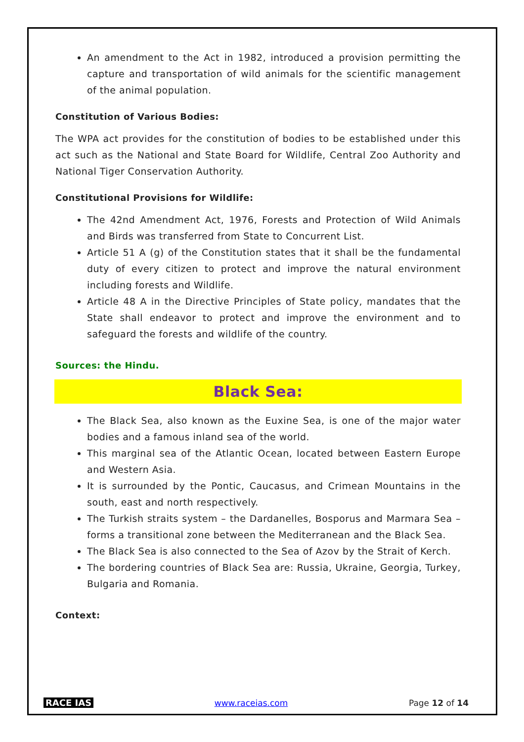An amendment to the Act in 1982, introduced a provision permitting the capture and transportation of wild animals for the scientific management of the animal population.
Constitution of Various Bodies:
The WPA act provides for the constitution of bodies to be established under this act such as the National and State Board for Wildlife, Central Zoo Authority and National Tiger Conservation Authority.
Constitutional Provisions for Wildlife:
The 42nd Amendment Act, 1976, Forests and Protection of Wild Animals and Birds was transferred from State to Concurrent List.
Article 51 A (g) of the Constitution states that it shall be the fundamental duty of every citizen to protect and improve the natural environment including forests and Wildlife.
Article 48 A in the Directive Principles of State policy, mandates that the State shall endeavor to protect and improve the environment and to safeguard the forests and wildlife of the country.
Sources: the Hindu.
Black Sea:
The Black Sea, also known as the Euxine Sea, is one of the major water bodies and a famous inland sea of the world.
This marginal sea of the Atlantic Ocean, located between Eastern Europe and Western Asia.
It is surrounded by the Pontic, Caucasus, and Crimean Mountains in the south, east and north respectively.
The Turkish straits system – the Dardanelles, Bosporus and Marmara Sea – forms a transitional zone between the Mediterranean and the Black Sea.
The Black Sea is also connected to the Sea of Azov by the Strait of Kerch.
The bordering countries of Black Sea are: Russia, Ukraine, Georgia, Turkey, Bulgaria and Romania.
Context:
RACE IAS www.raceias.com Page 12 of 14